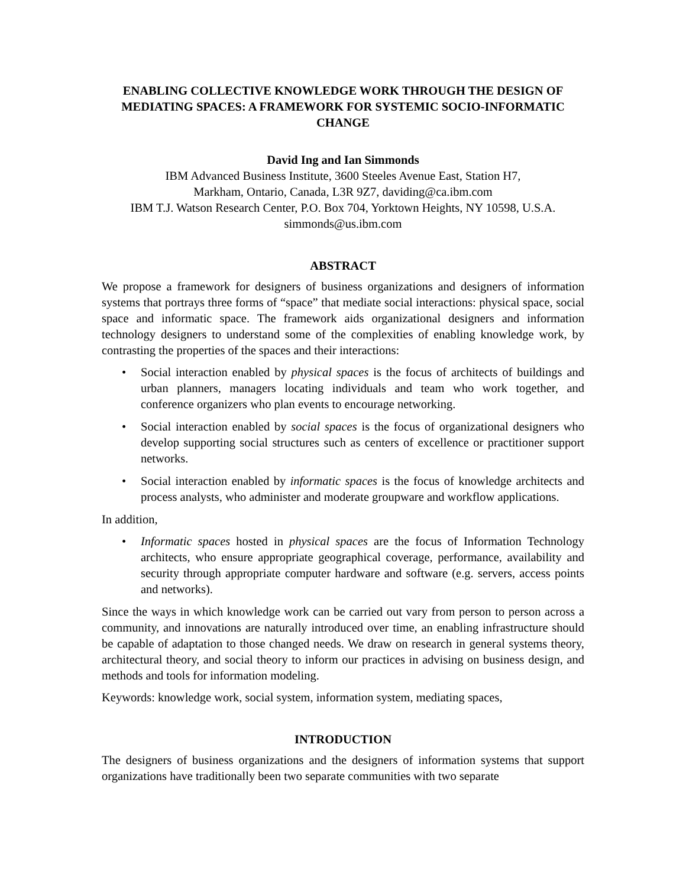ENABLING COLLECTIVE KNOWLEDGE WORK THROUGH THE DESIGN OF MEDIATING SPACES: A FRAMEWORK FOR SYSTEMIC SOCIO-INFORMATIC CHANGE
David Ing and Ian Simmonds
IBM Advanced Business Institute, 3600 Steeles Avenue East, Station H7,
Markham, Ontario, Canada, L3R 9Z7, daviding@ca.ibm.com
IBM T.J. Watson Research Center, P.O. Box 704, Yorktown Heights, NY 10598, U.S.A.
simmonds@us.ibm.com
ABSTRACT
We propose a framework for designers of business organizations and designers of information systems that portrays three forms of “space” that mediate social interactions: physical space, social space and informatic space. The framework aids organizational designers and information technology designers to understand some of the complexities of enabling knowledge work, by contrasting the properties of the spaces and their interactions:
• Social interaction enabled by physical spaces is the focus of architects of buildings and urban planners, managers locating individuals and team who work together, and conference organizers who plan events to encourage networking.
• Social interaction enabled by social spaces is the focus of organizational designers who develop supporting social structures such as centers of excellence or practitioner support networks.
• Social interaction enabled by informatic spaces is the focus of knowledge architects and process analysts, who administer and moderate groupware and workflow applications.
In addition,
• Informatic spaces hosted in physical spaces are the focus of Information Technology architects, who ensure appropriate geographical coverage, performance, availability and security through appropriate computer hardware and software (e.g. servers, access points and networks).
Since the ways in which knowledge work can be carried out vary from person to person across a community, and innovations are naturally introduced over time, an enabling infrastructure should be capable of adaptation to those changed needs. We draw on research in general systems theory, architectural theory, and social theory to inform our practices in advising on business design, and methods and tools for information modeling.
Keywords: knowledge work, social system, information system, mediating spaces,
INTRODUCTION
The designers of business organizations and the designers of information systems that support organizations have traditionally been two separate communities with two separate